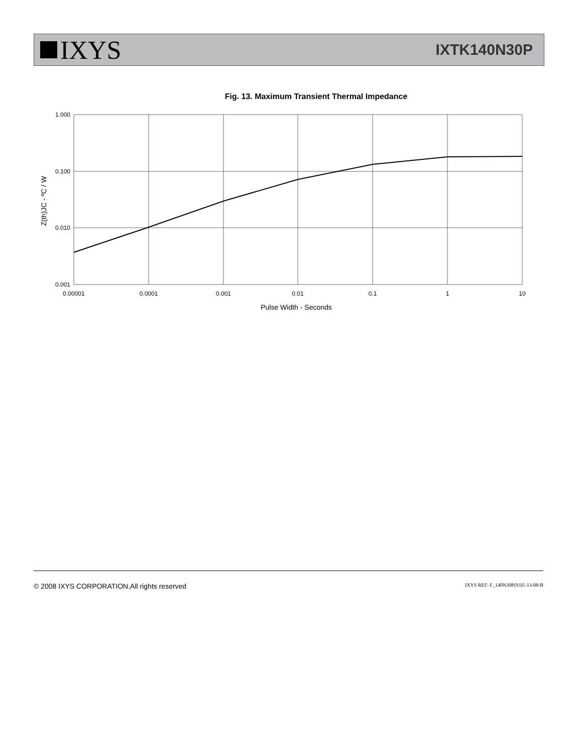IXYS
IXTK140N30P
Fig. 13. Maximum Transient Thermal Impedance
1.000
0.100
0.010
0.001
0.00001
0.0001
0.001
0.01
0.1
1
10
Pulse Width - Seconds
Z(th)JC - ºC / W
© 2008 IXYS CORPORATION,All rights reserved IXYS REF: F_140N30P(93)5-13-08-B